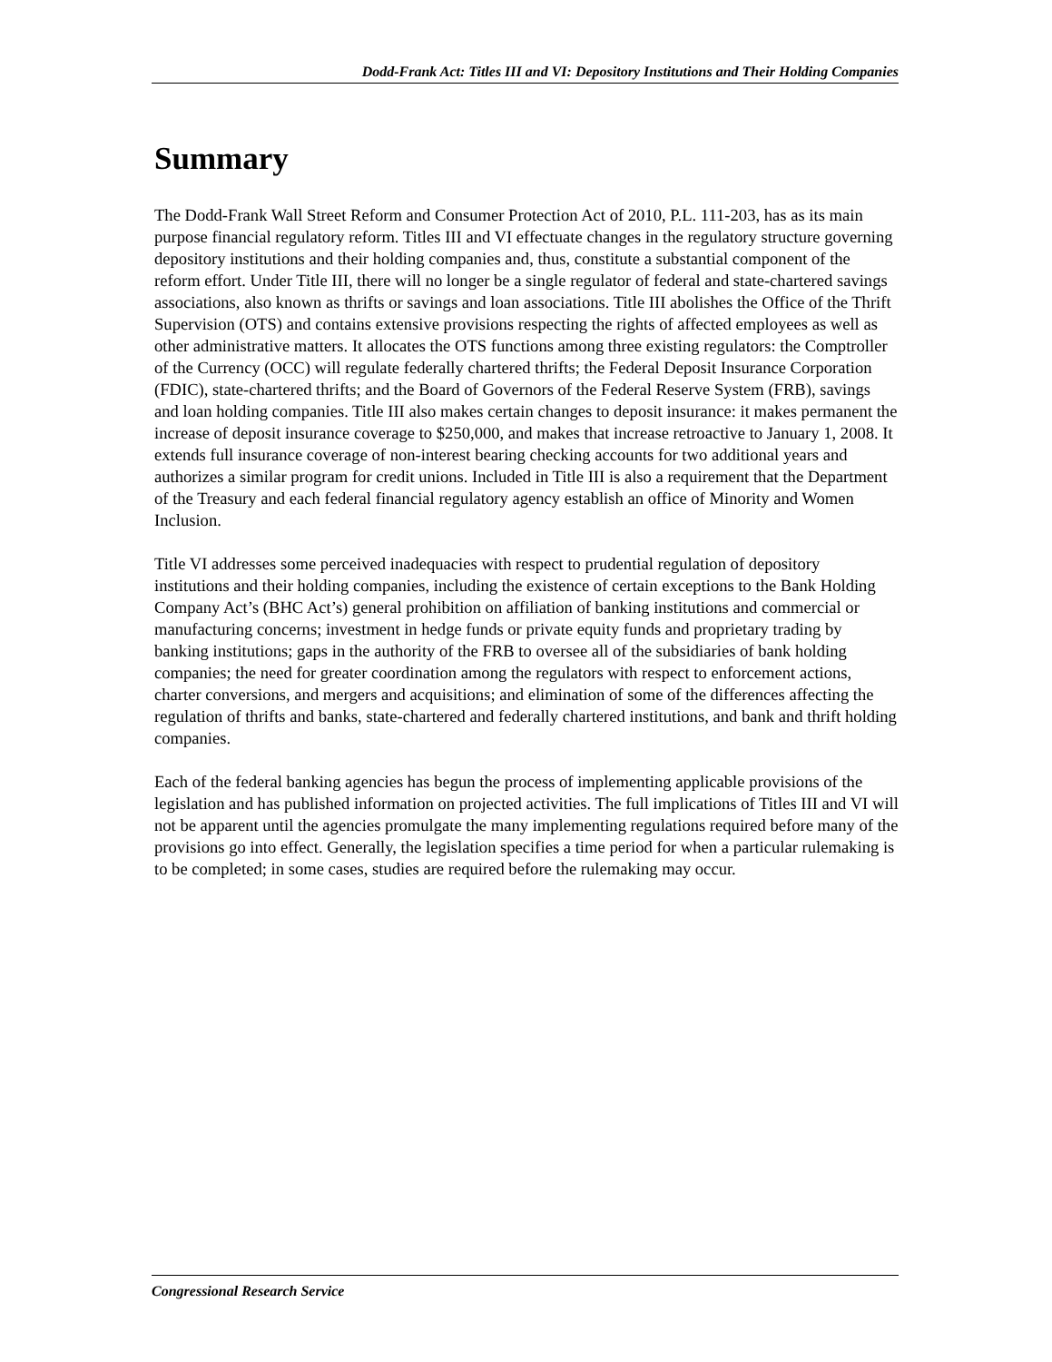Dodd-Frank Act: Titles III and VI: Depository Institutions and Their Holding Companies
Summary
The Dodd-Frank Wall Street Reform and Consumer Protection Act of 2010, P.L. 111-203, has as its main purpose financial regulatory reform. Titles III and VI effectuate changes in the regulatory structure governing depository institutions and their holding companies and, thus, constitute a substantial component of the reform effort. Under Title III, there will no longer be a single regulator of federal and state-chartered savings associations, also known as thrifts or savings and loan associations. Title III abolishes the Office of the Thrift Supervision (OTS) and contains extensive provisions respecting the rights of affected employees as well as other administrative matters. It allocates the OTS functions among three existing regulators: the Comptroller of the Currency (OCC) will regulate federally chartered thrifts; the Federal Deposit Insurance Corporation (FDIC), state-chartered thrifts; and the Board of Governors of the Federal Reserve System (FRB), savings and loan holding companies. Title III also makes certain changes to deposit insurance: it makes permanent the increase of deposit insurance coverage to $250,000, and makes that increase retroactive to January 1, 2008. It extends full insurance coverage of non-interest bearing checking accounts for two additional years and authorizes a similar program for credit unions. Included in Title III is also a requirement that the Department of the Treasury and each federal financial regulatory agency establish an office of Minority and Women Inclusion.
Title VI addresses some perceived inadequacies with respect to prudential regulation of depository institutions and their holding companies, including the existence of certain exceptions to the Bank Holding Company Act’s (BHC Act’s) general prohibition on affiliation of banking institutions and commercial or manufacturing concerns; investment in hedge funds or private equity funds and proprietary trading by banking institutions; gaps in the authority of the FRB to oversee all of the subsidiaries of bank holding companies; the need for greater coordination among the regulators with respect to enforcement actions, charter conversions, and mergers and acquisitions; and elimination of some of the differences affecting the regulation of thrifts and banks, state-chartered and federally chartered institutions, and bank and thrift holding companies.
Each of the federal banking agencies has begun the process of implementing applicable provisions of the legislation and has published information on projected activities. The full implications of Titles III and VI will not be apparent until the agencies promulgate the many implementing regulations required before many of the provisions go into effect. Generally, the legislation specifies a time period for when a particular rulemaking is to be completed; in some cases, studies are required before the rulemaking may occur.
Congressional Research Service